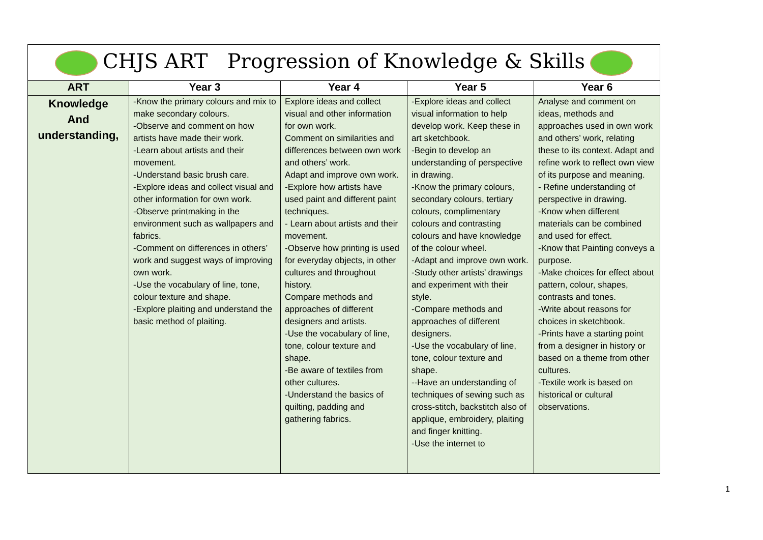| CHJS ART Progression of Knowledge & Skills | | | | |
| --- | --- | --- | --- | --- |
| ART | Year 3 | Year 4 | Year 5 | Year 6 |
| Knowledge And understanding, | -Know the primary colours and mix to make secondary colours. -Observe and comment on how artists have made their work. -Learn about artists and their movement. -Understand basic brush care. -Explore ideas and collect visual and other information for own work. -Observe printmaking in the environment such as wallpapers and fabrics. -Comment on differences in others’ work and suggest ways of improving own work. -Use the vocabulary of line, tone, colour texture and shape. -Explore plaiting and understand the basic method of plaiting. | Explore ideas and collect visual and other information for own work. Comment on similarities and differences between own work and others’ work. Adapt and improve own work. -Explore how artists have used paint and different paint techniques. - Learn about artists and their movement. -Observe how printing is used for everyday objects, in other cultures and throughout history. Compare methods and approaches of different designers and artists. -Use the vocabulary of line, tone, colour texture and shape. -Be aware of textiles from other cultures. -Understand the basics of quilting, padding and gathering fabrics. | -Explore ideas and collect visual information to help develop work. Keep these in art sketchbook. -Begin to develop an understanding of perspective in drawing. -Know the primary colours, secondary colours, tertiary colours, complimentary colours and contrasting colours and have knowledge of the colour wheel. -Adapt and improve own work. -Study other artists’ drawings and experiment with their style. -Compare methods and approaches of different designers. -Use the vocabulary of line, tone, colour texture and shape. --Have an understanding of techniques of sewing such as cross-stitch, backstitch also of applique, embroidery, plaiting and finger knitting. -Use the internet to | Analyse and comment on ideas, methods and approaches used in own work and others’ work, relating these to its context. Adapt and refine work to reflect own view of its purpose and meaning. - Refine understanding of perspective in drawing. -Know when different materials can be combined and used for effect. -Know that Painting conveys a purpose. -Make choices for effect about pattern, colour, shapes, contrasts and tones. -Write about reasons for choices in sketchbook. -Prints have a starting point from a designer in history or based on a theme from other cultures. -Textile work is based on historical or cultural observations. |
1